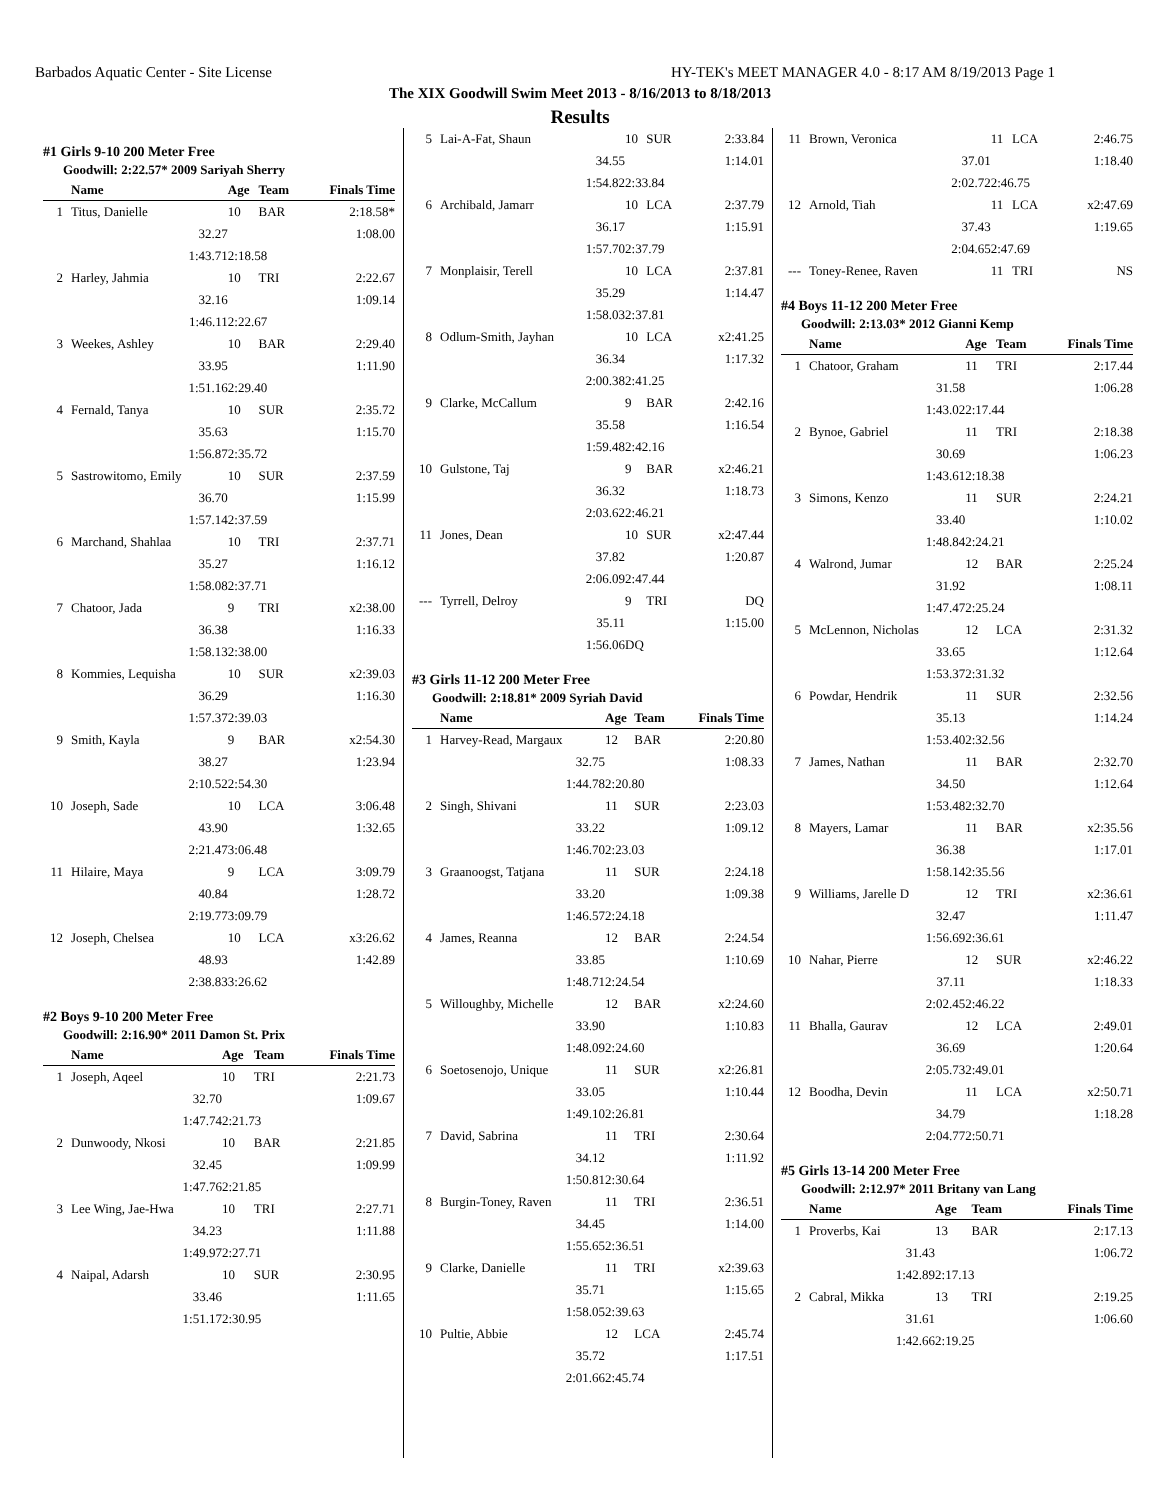Barbados Aquatic Center - Site License HY-TEK's MEET MANAGER 4.0 - 8:17 AM 8/19/2013 Page 1
The XIX Goodwill Swim Meet 2013 - 8/16/2013 to 8/18/2013
Results
#1 Girls 9-10 200 Meter Free
Goodwill: 2:22.57* 2009 Sariyah Sherry
| | Name | Age | Team | Finals Time |
| --- | --- | --- | --- | --- |
| 1 | Titus, Danielle | 10 | BAR | 2:18.58* |
| | 32.27 | | | 1:08.00 |
| | 1:43.71 | 2:18.58 | | |
| 2 | Harley, Jahmia | 10 | TRI | 2:22.67 |
| | 32.16 | | | 1:09.14 |
| | 1:46.11 | 2:22.67 | | |
| 3 | Weekes, Ashley | 10 | BAR | 2:29.40 |
| | 33.95 | | | 1:11.90 |
| | 1:51.16 | 2:29.40 | | |
| 4 | Fernald, Tanya | 10 | SUR | 2:35.72 |
| | 35.63 | | | 1:15.70 |
| | 1:56.87 | 2:35.72 | | |
| 5 | Sastrowitomo, Emily | 10 | SUR | 2:37.59 |
| | 36.70 | | | 1:15.99 |
| | 1:57.14 | 2:37.59 | | |
| 6 | Marchand, Shahlaa | 10 | TRI | 2:37.71 |
| | 35.27 | | | 1:16.12 |
| | 1:58.08 | 2:37.71 | | |
| 7 | Chatoor, Jada | 9 | TRI | x2:38.00 |
| | 36.38 | | | 1:16.33 |
| | 1:58.13 | 2:38.00 | | |
| 8 | Kommies, Lequisha | 10 | SUR | x2:39.03 |
| | 36.29 | | | 1:16.30 |
| | 1:57.37 | 2:39.03 | | |
| 9 | Smith, Kayla | 9 | BAR | x2:54.30 |
| | 38.27 | | | 1:23.94 |
| | 2:10.52 | 2:54.30 | | |
| 10 | Joseph, Sade | 10 | LCA | 3:06.48 |
| | 43.90 | | | 1:32.65 |
| | 2:21.47 | 3:06.48 | | |
| 11 | Hilaire, Maya | 9 | LCA | 3:09.79 |
| | 40.84 | | | 1:28.72 |
| | 2:19.77 | 3:09.79 | | |
| 12 | Joseph, Chelsea | 10 | LCA | x3:26.62 |
| | 48.93 | | | 1:42.89 |
| | 2:38.83 | 3:26.62 | | |
#2 Boys 9-10 200 Meter Free
Goodwill: 2:16.90* 2011 Damon St. Prix
| | Name | Age | Team | Finals Time |
| --- | --- | --- | --- | --- |
| 1 | Joseph, Aqeel | 10 | TRI | 2:21.73 |
| | 32.70 | | | 1:09.67 |
| | 1:47.74 | 2:21.73 | | |
| 2 | Dunwoody, Nkosi | 10 | BAR | 2:21.85 |
| | 32.45 | | | 1:09.99 |
| | 1:47.76 | 2:21.85 | | |
| 3 | Lee Wing, Jae-Hwa | 10 | TRI | 2:27.71 |
| | 34.23 | | | 1:11.88 |
| | 1:49.97 | 2:27.71 | | |
| 4 | Naipal, Adarsh | 10 | SUR | 2:30.95 |
| | 33.46 | | | 1:11.65 |
| | 1:51.17 | 2:30.95 | | |
| 5 | Lai-A-Fat, Shaun | 10 | SUR | 2:33.84 |
| | 34.55 | | | 1:14.01 |
| | 1:54.82 | 2:33.84 | | |
| 6 | Archibald, Jamarr | 10 | LCA | 2:37.79 |
| | 36.17 | | | 1:15.91 |
| | 1:57.70 | 2:37.79 | | |
| 7 | Monplaisir, Terell | 10 | LCA | 2:37.81 |
| | 35.29 | | | 1:14.47 |
| | 1:58.03 | 2:37.81 | | |
| 8 | Odlum-Smith, Jayhan | 10 | LCA | x2:41.25 |
| | 36.34 | | | 1:17.32 |
| | 2:00.38 | 2:41.25 | | |
| 9 | Clarke, McCallum | 9 | BAR | 2:42.16 |
| | 35.58 | | | 1:16.54 |
| | 1:59.48 | 2:42.16 | | |
| 10 | Gulstone, Taj | 9 | BAR | x2:46.21 |
| | 36.32 | | | 1:18.73 |
| | 2:03.62 | 2:46.21 | | |
| 11 | Jones, Dean | 10 | SUR | x2:47.44 |
| | 37.82 | | | 1:20.87 |
| | 2:06.09 | 2:47.44 | | |
| --- | Tyrrell, Delroy | 9 | TRI | DQ |
| | 35.11 | | | 1:15.00 |
| | 1:56.06 | DQ | | |
#3 Girls 11-12 200 Meter Free
Goodwill: 2:18.81* 2009 Syriah David
| | Name | Age | Team | Finals Time |
| --- | --- | --- | --- | --- |
| 1 | Harvey-Read, Margaux | 12 | BAR | 2:20.80 |
| | 32.75 | | | 1:08.33 |
| | 1:44.78 | 2:20.80 | | |
| 2 | Singh, Shivani | 11 | SUR | 2:23.03 |
| | 33.22 | | | 1:09.12 |
| | 1:46.70 | 2:23.03 | | |
| 3 | Graanoogst, Tatjana | 11 | SUR | 2:24.18 |
| | 33.20 | | | 1:09.38 |
| | 1:46.57 | 2:24.18 | | |
| 4 | James, Reanna | 12 | BAR | 2:24.54 |
| | 33.85 | | | 1:10.69 |
| | 1:48.71 | 2:24.54 | | |
| 5 | Willoughby, Michelle | 12 | BAR | x2:24.60 |
| | 33.90 | | | 1:10.83 |
| | 1:48.09 | 2:24.60 | | |
| 6 | Soetosenojo, Unique | 11 | SUR | x2:26.81 |
| | 33.05 | | | 1:10.44 |
| | 1:49.10 | 2:26.81 | | |
| 7 | David, Sabrina | 11 | TRI | 2:30.64 |
| | 34.12 | | | 1:11.92 |
| | 1:50.81 | 2:30.64 | | |
| 8 | Burgin-Toney, Raven | 11 | TRI | 2:36.51 |
| | 34.45 | | | 1:14.00 |
| | 1:55.65 | 2:36.51 | | |
| 9 | Clarke, Danielle | 11 | TRI | x2:39.63 |
| | 35.71 | | | 1:15.65 |
| | 1:58.05 | 2:39.63 | | |
| 10 | Pultie, Abbie | 12 | LCA | 2:45.74 |
| | 35.72 | | | 1:17.51 |
| | 2:01.66 | 2:45.74 | | |
| 11 | Brown, Veronica | 11 | LCA | 2:46.75 |
| | 37.01 | | | 1:18.40 |
| | 2:02.72 | 2:46.75 | | |
| 12 | Arnold, Tiah | 11 | LCA | x2:47.69 |
| | 37.43 | | | 1:19.65 |
| | 2:04.65 | 2:47.69 | | |
| --- | Toney-Renee, Raven | 11 | TRI | NS |
#4 Boys 11-12 200 Meter Free
Goodwill: 2:13.03* 2012 Gianni Kemp
| | Name | Age | Team | Finals Time |
| --- | --- | --- | --- | --- |
| 1 | Chatoor, Graham | 11 | TRI | 2:17.44 |
| | 31.58 | | | 1:06.28 |
| | 1:43.02 | 2:17.44 | | |
| 2 | Bynoe, Gabriel | 11 | TRI | 2:18.38 |
| | 30.69 | | | 1:06.23 |
| | 1:43.61 | 2:18.38 | | |
| 3 | Simons, Kenzo | 11 | SUR | 2:24.21 |
| | 33.40 | | | 1:10.02 |
| | 1:48.84 | 2:24.21 | | |
| 4 | Walrond, Jumar | 12 | BAR | 2:25.24 |
| | 31.92 | | | 1:08.11 |
| | 1:47.47 | 2:25.24 | | |
| 5 | McLennon, Nicholas | 12 | LCA | 2:31.32 |
| | 33.65 | | | 1:12.64 |
| | 1:53.37 | 2:31.32 | | |
| 6 | Powdar, Hendrik | 11 | SUR | 2:32.56 |
| | 35.13 | | | 1:14.24 |
| | 1:53.40 | 2:32.56 | | |
| 7 | James, Nathan | 11 | BAR | 2:32.70 |
| | 34.50 | | | 1:12.64 |
| | 1:53.48 | 2:32.70 | | |
| 8 | Mayers, Lamar | 11 | BAR | x2:35.56 |
| | 36.38 | | | 1:17.01 |
| | 1:58.14 | 2:35.56 | | |
| 9 | Williams, Jarelle D | 12 | TRI | x2:36.61 |
| | 32.47 | | | 1:11.47 |
| | 1:56.69 | 2:36.61 | | |
| 10 | Nahar, Pierre | 12 | SUR | x2:46.22 |
| | 37.11 | | | 1:18.33 |
| | 2:02.45 | 2:46.22 | | |
| 11 | Bhalla, Gaurav | 12 | LCA | 2:49.01 |
| | 36.69 | | | 1:20.64 |
| | 2:05.73 | 2:49.01 | | |
| 12 | Boodha, Devin | 11 | LCA | x2:50.71 |
| | 34.79 | | | 1:18.28 |
| | 2:04.77 | 2:50.71 | | |
#5 Girls 13-14 200 Meter Free
Goodwill: 2:12.97* 2011 Britany van Lang
| | Name | Age | Team | Finals Time |
| --- | --- | --- | --- | --- |
| 1 | Proverbs, Kai | 13 | BAR | 2:17.13 |
| | 31.43 | | | 1:06.72 |
| | 1:42.89 | 2:17.13 | | |
| 2 | Cabral, Mikka | 13 | TRI | 2:19.25 |
| | 31.61 | | | 1:06.60 |
| | 1:42.66 | 2:19.25 | | |